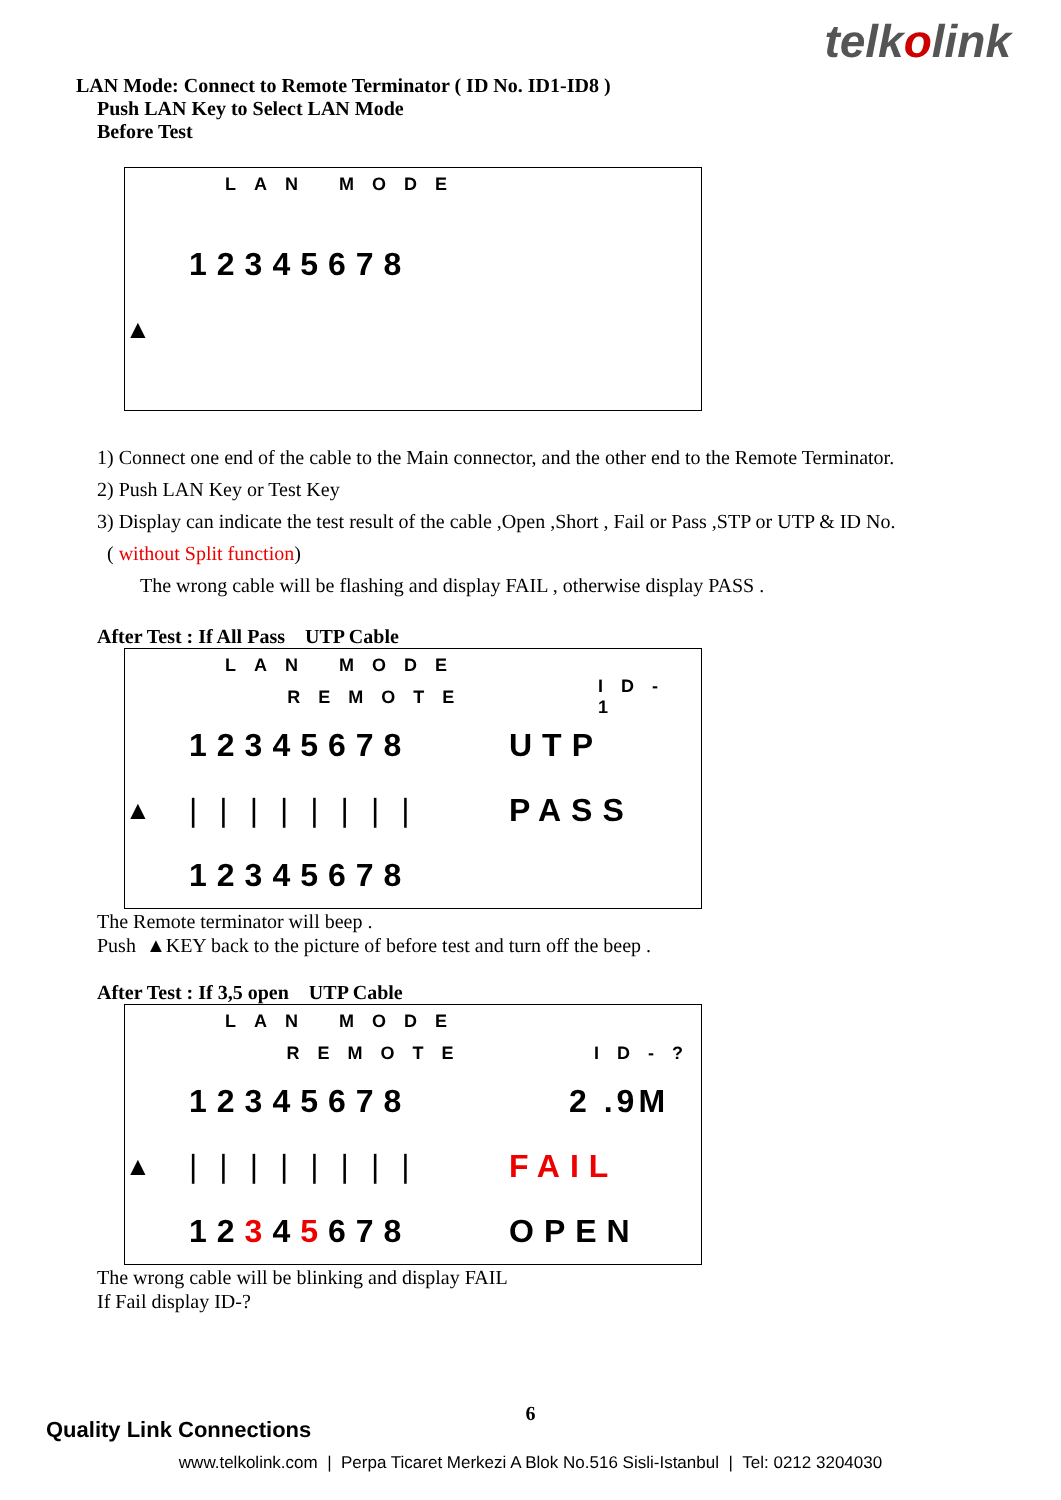telkolink
LAN Mode: Connect to Remote Terminator ( ID No. ID1-ID8 )
Push LAN Key to Select LAN Mode
Before Test
LAN MODE
12345678
▲
1) Connect one end of the cable to the Main connector, and the other end to the Remote Terminator.
2) Push LAN Key or Test Key
3) Display can indicate the test result of the cable ,Open ,Short , Fail or Pass ,STP or UTP & ID No.
( without Split function)
The wrong cable will be flashing and display FAIL , otherwise display PASS .
After Test : If All Pass UTP Cable
LAN MODE
REMOTE ID-1
12345678 UTP
▲ |||||||| PASS
12345678
The Remote terminator will beep .
Push ▲KEY back to the picture of before test and turn off the beep .
After Test : If 3,5 open UTP Cable
LAN MODE
REMOTE ID-?
12345678 2 .9M
▲ |||||||| FAIL
12345678 OPEN
The wrong cable will be blinking and display FAIL
If Fail display ID-?
6
Quality Link Connections
www.telkolink.com | Perpa Ticaret Merkezi A Blok No.516 Sisli-Istanbul | Tel: 0212 3204030